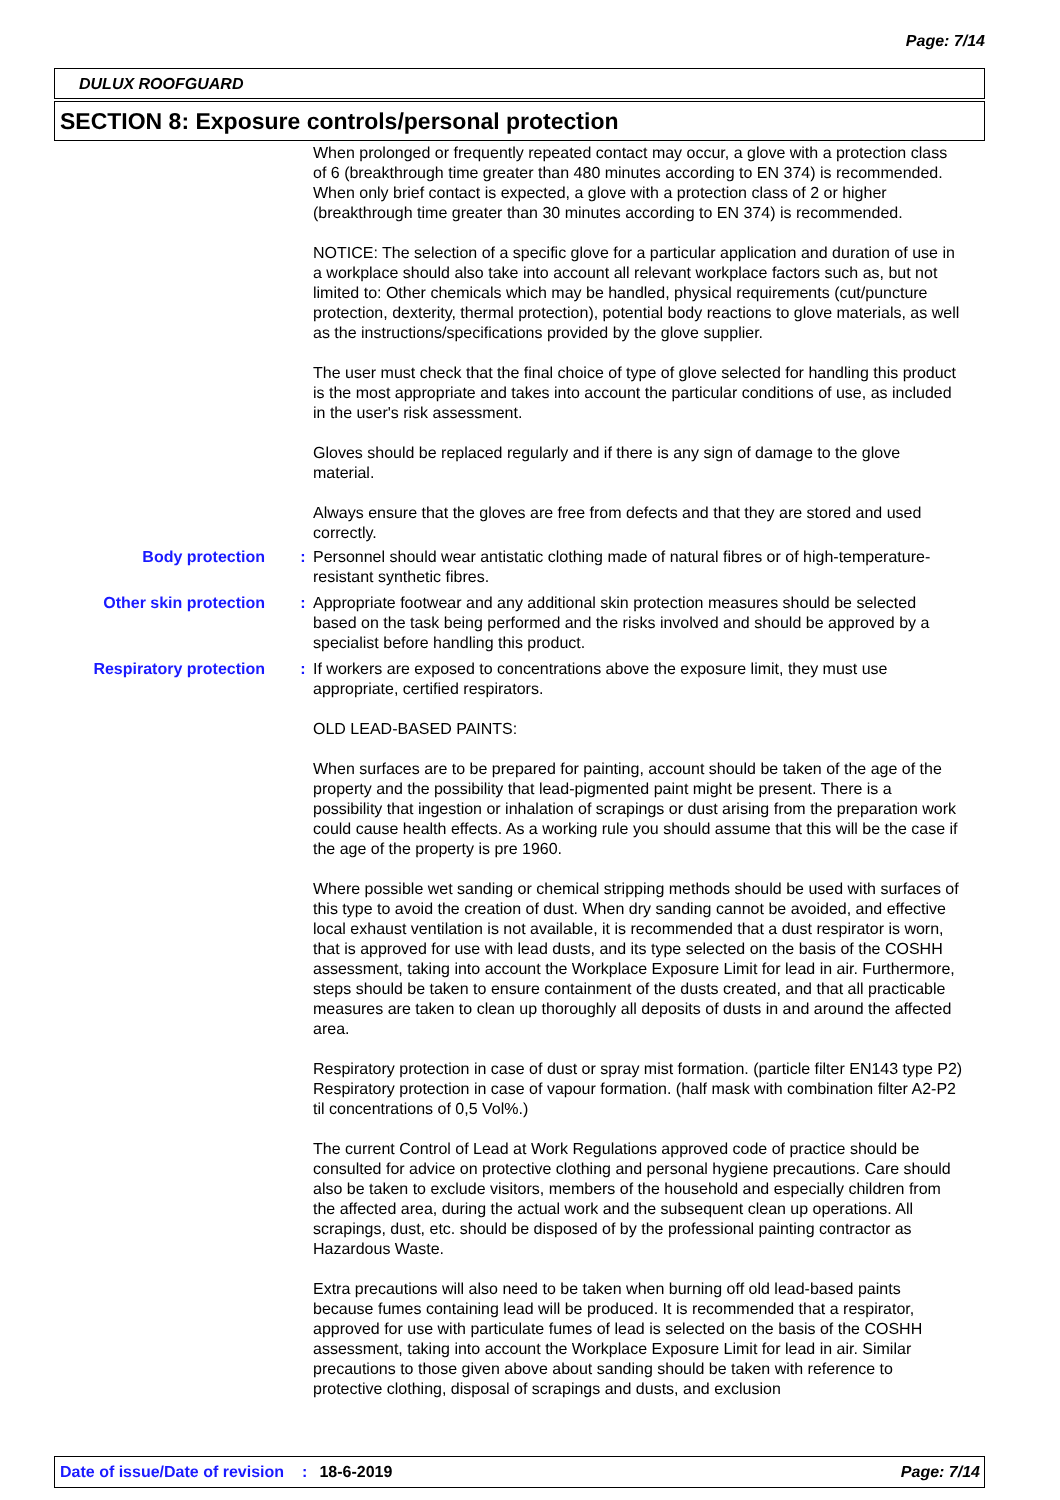Page: 7/14
DULUX ROOFGUARD
SECTION 8: Exposure controls/personal protection
When prolonged or frequently repeated contact may occur, a glove with a protection class of 6 (breakthrough time greater than 480 minutes according to EN 374) is recommended. When only brief contact is expected, a glove with a protection class of 2 or higher (breakthrough time greater than 30 minutes according to EN 374) is recommended.
NOTICE: The selection of a specific glove for a particular application and duration of use in a workplace should also take into account all relevant workplace factors such as, but not limited to: Other chemicals which may be handled, physical requirements (cut/puncture protection, dexterity, thermal protection), potential body reactions to glove materials, as well as the instructions/specifications provided by the glove supplier.
The user must check that the final choice of type of glove selected for handling this product is the most appropriate and takes into account the particular conditions of use, as included in the user's risk assessment.
Gloves should be replaced regularly and if there is any sign of damage to the glove material.
Always ensure that the gloves are free from defects and that they are stored and used correctly.
Body protection : Personnel should wear antistatic clothing made of natural fibres or of high-temperature-resistant synthetic fibres.
Other skin protection : Appropriate footwear and any additional skin protection measures should be selected based on the task being performed and the risks involved and should be approved by a specialist before handling this product.
Respiratory protection
: If workers are exposed to concentrations above the exposure limit, they must use appropriate, certified respirators.
OLD LEAD-BASED PAINTS:
When surfaces are to be prepared for painting, account should be taken of the age of the property and the possibility that lead-pigmented paint might be present. There is a possibility that ingestion or inhalation of scrapings or dust arising from the preparation work could cause health effects. As a working rule you should assume that this will be the case if the age of the property is pre 1960.
Where possible wet sanding or chemical stripping methods should be used with surfaces of this type to avoid the creation of dust. When dry sanding cannot be avoided, and effective local exhaust ventilation is not available, it is recommended that a dust respirator is worn, that is approved for use with lead dusts, and its type selected on the basis of the COSHH assessment, taking into account the Workplace Exposure Limit for lead in air. Furthermore, steps should be taken to ensure containment of the dusts created, and that all practicable measures are taken to clean up thoroughly all deposits of dusts in and around the affected area.
Respiratory protection in case of dust or spray mist formation. (particle filter EN143 type P2) Respiratory protection in case of vapour formation. (half mask with combination filter A2-P2 til concentrations of 0,5 Vol%.)
The current Control of Lead at Work Regulations approved code of practice should be consulted for advice on protective clothing and personal hygiene precautions. Care should also be taken to exclude visitors, members of the household and especially children from the affected area, during the actual work and the subsequent clean up operations. All scrapings, dust, etc. should be disposed of by the professional painting contractor as Hazardous Waste.
Extra precautions will also need to be taken when burning off old lead-based paints because fumes containing lead will be produced. It is recommended that a respirator, approved for use with particulate fumes of lead is selected on the basis of the COSHH assessment, taking into account the Workplace Exposure Limit for lead in air. Similar precautions to those given above about sanding should be taken with reference to protective clothing, disposal of scrapings and dusts, and exclusion
Date of issue/Date of revision: 18-6-2019 Page: 7/14